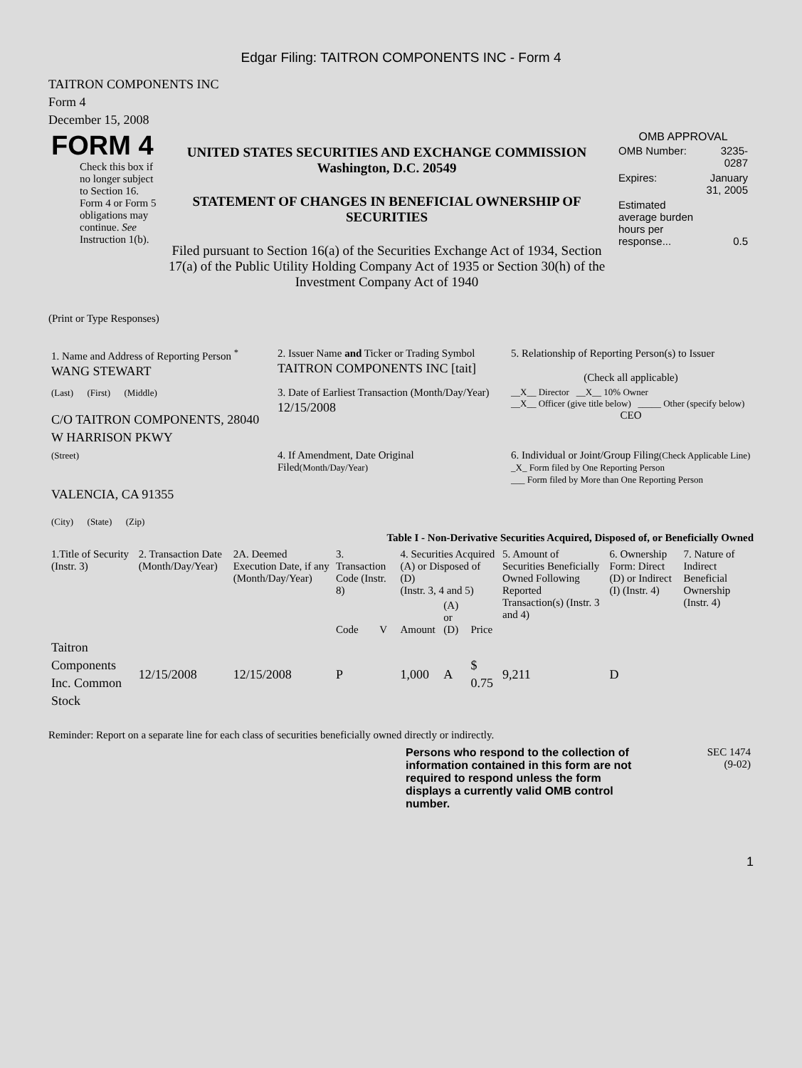Edgar Filing: TAITRON COMPONENTS INC - Form 4
TAITRON COMPONENTS INC
Form 4
December 15, 2008
| FORM 4 Check this box if no longer subject to Section 16. Form 4 or Form 5 obligations may continue. See Instruction 1(b). | UNITED STATES SECURITIES AND EXCHANGE COMMISSION Washington, D.C. 20549 STATEMENT OF CHANGES IN BENEFICIAL OWNERSHIP OF SECURITIES Filed pursuant to Section 16(a) of the Securities Exchange Act of 1934, Section 17(a) of the Public Utility Holding Company Act of 1935 or Section 30(h) of the Investment Company Act of 1940 | OMB APPROVAL / OMB Number: / 3235-0287 / / Expires: / January 31, 2005 / / Estimated average burden hours per response... / 0.5 / |
(Print or Type Responses)
| 1. Name and Address of Reporting Person <sup>*</sup> WANG STEWART | 2. Issuer Name and Ticker or Trading Symbol TAITRON COMPONENTS INC [tait] | 5. Relationship of Reporting Person(s) to Issuer (Check all applicable) |
| (Last) (First) (Middle) C/O TAITRON COMPONENTS, 28040 W HARRISON PKWY | 3. Date of Earliest Transaction (Month/Day/Year) 12/15/2008 | __X__ Director __X__ 10% Owner __X__ Officer (give title below) _____ Other (specify below) CEO |
| (Street) VALENCIA, CA 91355 (City) (State) (Zip) | 4. If Amendment, Date Original Filed (Month/Day/Year) | 6. Individual or Joint/Group Filing (Check Applicable Line) _X_ Form filed by One Reporting Person ___ Form filed by More than One Reporting Person |
Table I - Non-Derivative Securities Acquired, Disposed of, or Beneficially Owned
| 1.Title of Security (Instr. 3) | 2. Transaction Date (Month/Day/Year) | 2A. Deemed Execution Date, if any (Month/Day/Year) | 3. Transaction Code (Instr. 8) | | 4. Securities Acquired (A) or Disposed of (D) (Instr. 3, 4 and 5) | | | 5. Amount of Securities Beneficially Owned Following Reported Transaction(s) (Instr. 3 and 4) | 6. Ownership Form: Direct (D) or Indirect (I) (Instr. 4) | 7. Nature of Indirect Beneficial Ownership (Instr. 4) |
| --- | --- | --- | --- | --- | --- | --- | --- | --- | --- | --- |
| | | | Code | V | Amount | (A) or (D) | Price | | | |
| Taitron Components Inc. Common Stock | 12/15/2008 | 12/15/2008 | P | | 1,000 | A | $ 0.75 | 9,211 | D | |
Reminder: Report on a separate line for each class of securities beneficially owned directly or indirectly.
| | Persons who respond to the collection of information contained in this form are not required to respond unless the form displays a currently valid OMB control number. | SEC 1474 (9-02) |
1